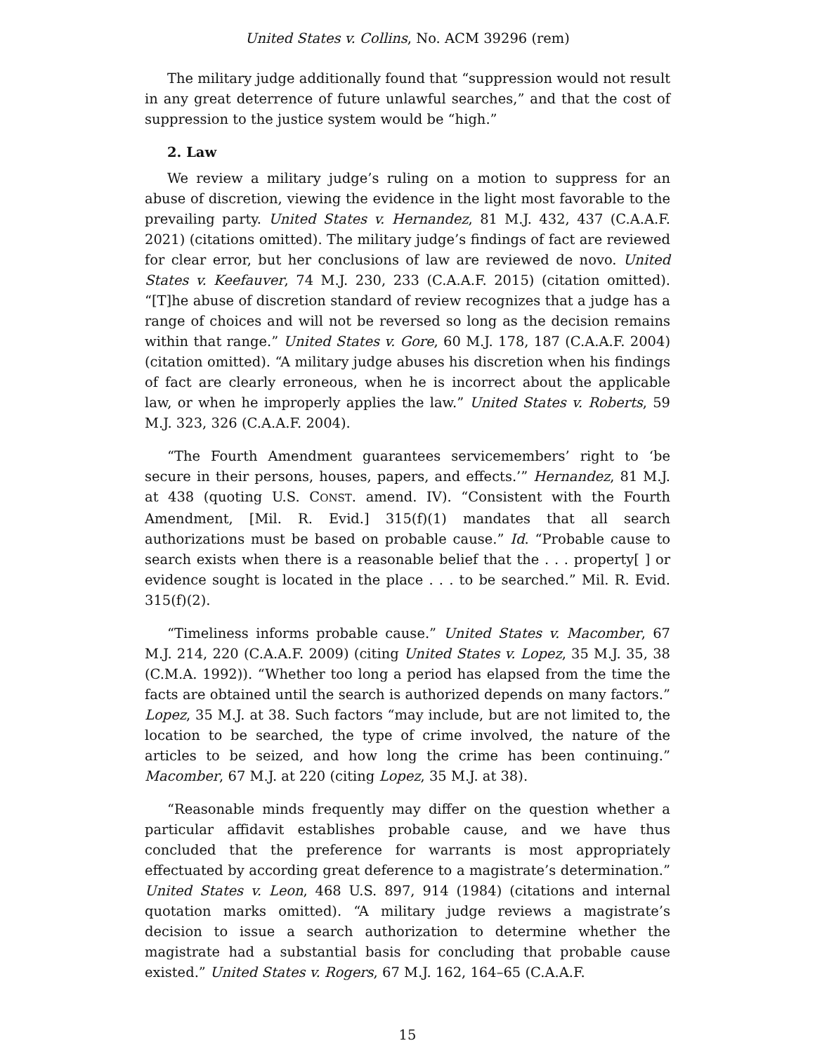United States v. Collins, No. ACM 39296 (rem)
The military judge additionally found that “suppression would not result in any great deterrence of future unlawful searches,” and that the cost of suppression to the justice system would be “high.”
2. Law
We review a military judge’s ruling on a motion to suppress for an abuse of discretion, viewing the evidence in the light most favorable to the prevailing party. United States v. Hernandez, 81 M.J. 432, 437 (C.A.A.F. 2021) (citations omitted). The military judge’s findings of fact are reviewed for clear error, but her conclusions of law are reviewed de novo. United States v. Keefauver, 74 M.J. 230, 233 (C.A.A.F. 2015) (citation omitted). “[T]he abuse of discretion standard of review recognizes that a judge has a range of choices and will not be reversed so long as the decision remains within that range.” United States v. Gore, 60 M.J. 178, 187 (C.A.A.F. 2004) (citation omitted). “A military judge abuses his discretion when his findings of fact are clearly erroneous, when he is incorrect about the applicable law, or when he improperly applies the law.” United States v. Roberts, 59 M.J. 323, 326 (C.A.A.F. 2004).
“The Fourth Amendment guarantees servicemembers’ right to ‘be secure in their persons, houses, papers, and effects.’” Hernandez, 81 M.J. at 438 (quoting U.S. CONST. amend. IV). “Consistent with the Fourth Amendment, [Mil. R. Evid.] 315(f)(1) mandates that all search authorizations must be based on probable cause.” Id. “Probable cause to search exists when there is a reasonable belief that the . . . property[ ] or evidence sought is located in the place . . . to be searched.” Mil. R. Evid. 315(f)(2).
“Timeliness informs probable cause.” United States v. Macomber, 67 M.J. 214, 220 (C.A.A.F. 2009) (citing United States v. Lopez, 35 M.J. 35, 38 (C.M.A. 1992)). “Whether too long a period has elapsed from the time the facts are obtained until the search is authorized depends on many factors.” Lopez, 35 M.J. at 38. Such factors “may include, but are not limited to, the location to be searched, the type of crime involved, the nature of the articles to be seized, and how long the crime has been continuing.” Macomber, 67 M.J. at 220 (citing Lopez, 35 M.J. at 38).
“Reasonable minds frequently may differ on the question whether a particular affidavit establishes probable cause, and we have thus concluded that the preference for warrants is most appropriately effectuated by according great deference to a magistrate’s determination.” United States v. Leon, 468 U.S. 897, 914 (1984) (citations and internal quotation marks omitted). “A military judge reviews a magistrate’s decision to issue a search authorization to determine whether the magistrate had a substantial basis for concluding that probable cause existed.” United States v. Rogers, 67 M.J. 162, 164–65 (C.A.A.F.
15